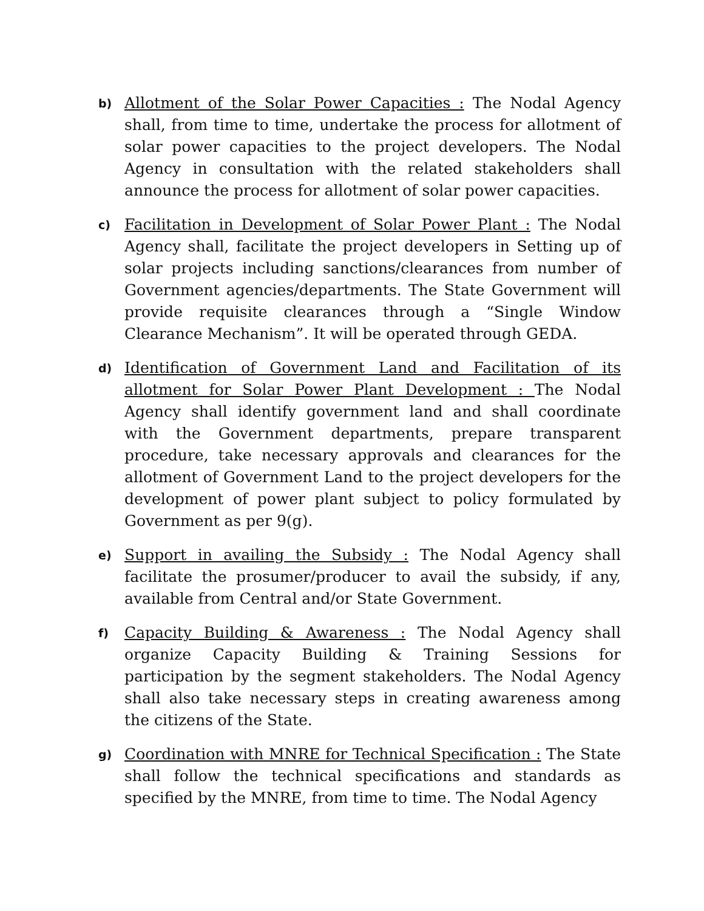b)
Allotment of the Solar Power Capacities : The Nodal Agency shall, from time to time, undertake the process for allotment of solar power capacities to the project developers. The Nodal Agency in consultation with the related stakeholders shall announce the process for allotment of solar power capacities.
c)
Facilitation in Development of Solar Power Plant : The Nodal Agency shall, facilitate the project developers in Setting up of solar projects including sanctions/clearances from number of Government agencies/departments. The State Government will provide requisite clearances through a “Single Window Clearance Mechanism”. It will be operated through GEDA.
d)
Identification of Government Land and Facilitation of its allotment for Solar Power Plant Development : The Nodal Agency shall identify government land and shall coordinate with the Government departments, prepare transparent procedure, take necessary approvals and clearances for the allotment of Government Land to the project developers for the development of power plant subject to policy formulated by Government as per 9(g).
e)
Support in availing the Subsidy : The Nodal Agency shall facilitate the prosumer/producer to avail the subsidy, if any, available from Central and/or State Government.
f)
Capacity Building & Awareness : The Nodal Agency shall organize Capacity Building & Training Sessions for participation by the segment stakeholders. The Nodal Agency shall also take necessary steps in creating awareness among the citizens of the State.
g)
Coordination with MNRE for Technical Specification : The State shall follow the technical specifications and standards as specified by the MNRE, from time to time. The Nodal Agency